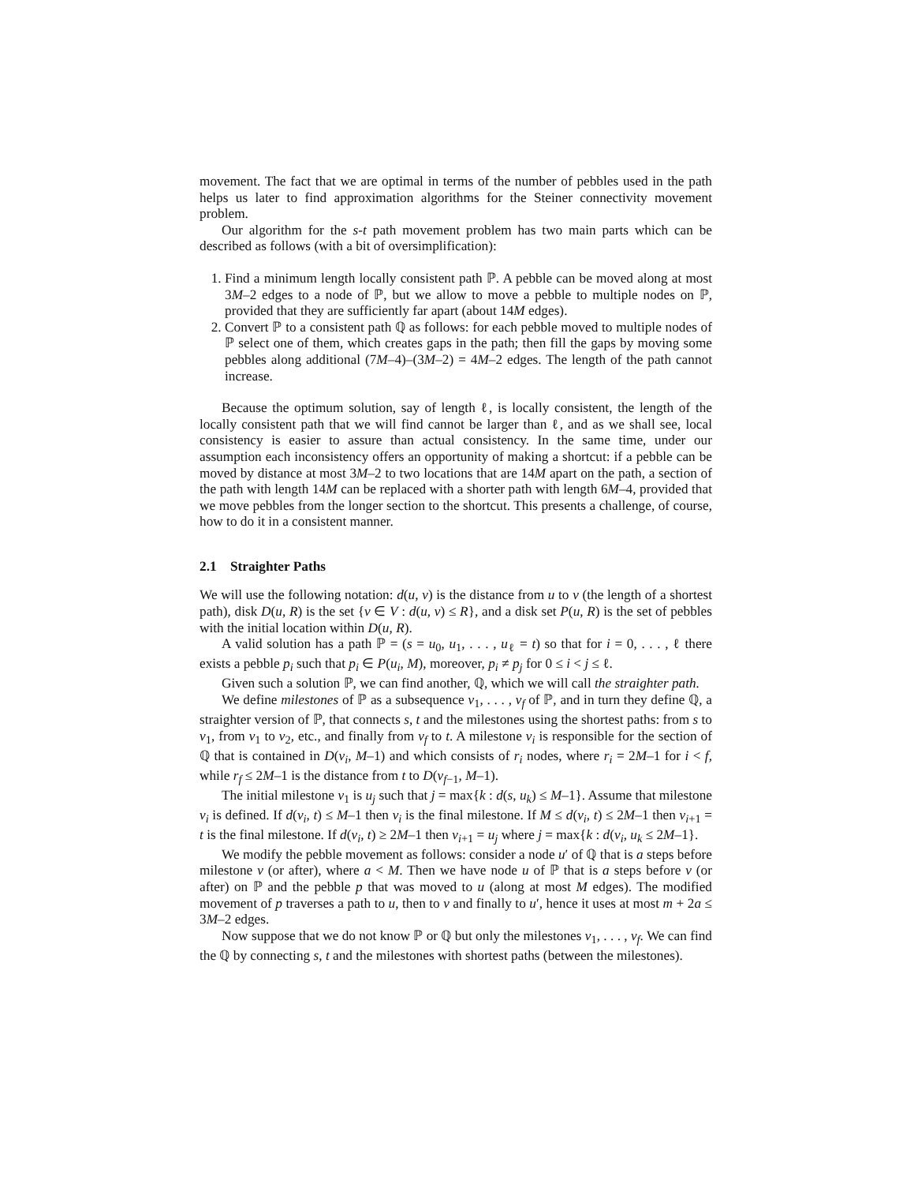movement. The fact that we are optimal in terms of the number of pebbles used in the path helps us later to find approximation algorithms for the Steiner connectivity movement problem.
Our algorithm for the s-t path movement problem has two main parts which can be described as follows (with a bit of oversimplification):
1. Find a minimum length locally consistent path ℙ. A pebble can be moved along at most 3M–2 edges to a node of ℙ, but we allow to move a pebble to multiple nodes on ℙ, provided that they are sufficiently far apart (about 14M edges).
2. Convert ℙ to a consistent path ℚ as follows: for each pebble moved to multiple nodes of ℙ select one of them, which creates gaps in the path; then fill the gaps by moving some pebbles along additional (7M–4)–(3M–2) = 4M–2 edges. The length of the path cannot increase.
Because the optimum solution, say of length ℓ, is locally consistent, the length of the locally consistent path that we will find cannot be larger than ℓ, and as we shall see, local consistency is easier to assure than actual consistency. In the same time, under our assumption each inconsistency offers an opportunity of making a shortcut: if a pebble can be moved by distance at most 3M–2 to two locations that are 14M apart on the path, a section of the path with length 14M can be replaced with a shorter path with length 6M–4, provided that we move pebbles from the longer section to the shortcut. This presents a challenge, of course, how to do it in a consistent manner.
2.1 Straighter Paths
We will use the following notation: d(u, v) is the distance from u to v (the length of a shortest path), disk D(u, R) is the set {v ∈ V : d(u, v) ≤ R}, and a disk set P(u, R) is the set of pebbles with the initial location within D(u, R).
A valid solution has a path ℙ = (s = u<sub>0</sub>, u<sub>1</sub>, . . . , u<sub>ℓ</sub> = t) so that for i = 0, . . . , ℓ there exists a pebble p<sub>i</sub> such that p<sub>i</sub> ∈ P(u<sub>i</sub>, M), moreover, p<sub>i</sub> ≠ p<sub>j</sub> for 0 ≤ i < j ≤ ℓ.
Given such a solution ℙ, we can find another, ℚ, which we will call the straighter path.
We define milestones of ℙ as a subsequence v<sub>1</sub>, . . . , v<sub>f</sub> of ℙ, and in turn they define ℚ, a straighter version of ℙ, that connects s, t and the milestones using the shortest paths: from s to v<sub>1</sub>, from v<sub>1</sub> to v<sub>2</sub>, etc., and finally from v<sub>f</sub> to t. A milestone v<sub>i</sub> is responsible for the section of ℚ that is contained in D(v<sub>i</sub>, M–1) and which consists of r<sub>i</sub> nodes, where r<sub>i</sub> = 2M–1 for i < f, while r<sub>f</sub> ≤ 2M–1 is the distance from t to D(v<sub>f−1</sub>, M–1).
The initial milestone v<sub>1</sub> is u<sub>j</sub> such that j = max{k : d(s, u<sub>k</sub>) ≤ M–1}. Assume that milestone v<sub>i</sub> is defined. If d(v<sub>i</sub>, t) ≤ M–1 then v<sub>i</sub> is the final milestone. If M ≤ d(v<sub>i</sub>, t) ≤ 2M–1 then v<sub>i+1</sub> = t is the final milestone. If d(v<sub>i</sub>, t) ≥ 2M–1 then v<sub>i+1</sub> = u<sub>j</sub> where j = max{k : d(v<sub>i</sub>, u<sub>k</sub> ≤ 2M–1}.
We modify the pebble movement as follows: consider a node u′ of ℚ that is a steps before milestone v (or after), where a < M. Then we have node u of ℙ that is a steps before v (or after) on ℙ and the pebble p that was moved to u (along at most M edges). The modified movement of p traverses a path to u, then to v and finally to u′, hence it uses at most m + 2a ≤ 3M–2 edges.
Now suppose that we do not know ℙ or ℚ but only the milestones v<sub>1</sub>, . . . , v<sub>f</sub>. We can find the ℚ by connecting s, t and the milestones with shortest paths (between the milestones).